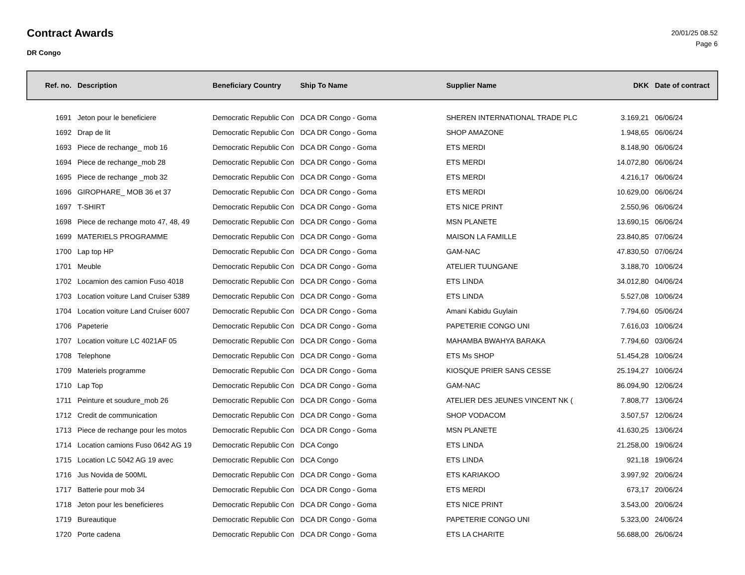Contract Awards
DR Congo
20/01/25 08.52
Page 6
| Ref. no. | Description | Beneficiary Country | Ship To Name | Supplier Name | DKK | Date of contract |
| --- | --- | --- | --- | --- | --- | --- |
| 1691 | Jeton pour le beneficiere | Democratic Republic Con | DCA DR Congo - Goma | SHEREN INTERNATIONAL TRADE PLC | 3.169,21 | 06/06/24 |
| 1692 | Drap de lit | Democratic Republic Con | DCA DR Congo - Goma | SHOP AMAZONE | 1.948,65 | 06/06/24 |
| 1693 | Piece de rechange_ mob 16 | Democratic Republic Con | DCA DR Congo - Goma | ETS MERDI | 8.148,90 | 06/06/24 |
| 1694 | Piece de rechange_mob 28 | Democratic Republic Con | DCA DR Congo - Goma | ETS MERDI | 14.072,80 | 06/06/24 |
| 1695 | Piece de rechange _mob 32 | Democratic Republic Con | DCA DR Congo - Goma | ETS MERDI | 4.216,17 | 06/06/24 |
| 1696 | GIROPHARE_ MOB 36 et 37 | Democratic Republic Con | DCA DR Congo - Goma | ETS MERDI | 10.629,00 | 06/06/24 |
| 1697 | T-SHIRT | Democratic Republic Con | DCA DR Congo - Goma | ETS NICE PRINT | 2.550,96 | 06/06/24 |
| 1698 | Piece de rechange moto 47, 48, 49 | Democratic Republic Con | DCA DR Congo - Goma | MSN PLANETE | 13.690,15 | 06/06/24 |
| 1699 | MATERIELS PROGRAMME | Democratic Republic Con | DCA DR Congo - Goma | MAISON LA FAMILLE | 23.840,85 | 07/06/24 |
| 1700 | Lap top HP | Democratic Republic Con | DCA DR Congo - Goma | GAM-NAC | 47.830,50 | 07/06/24 |
| 1701 | Meuble | Democratic Republic Con | DCA DR Congo - Goma | ATELIER TUUNGANE | 3.188,70 | 10/06/24 |
| 1702 | Locamion des camion Fuso 4018 | Democratic Republic Con | DCA DR Congo - Goma | ETS LINDA | 34.012,80 | 04/06/24 |
| 1703 | Location voiture Land Cruiser 5389 | Democratic Republic Con | DCA DR Congo - Goma | ETS LINDA | 5.527,08 | 10/06/24 |
| 1704 | Location voiture Land Cruiser 6007 | Democratic Republic Con | DCA DR Congo - Goma | Amani Kabidu Guylain | 7.794,60 | 05/06/24 |
| 1706 | Papeterie | Democratic Republic Con | DCA DR Congo - Goma | PAPETERIE CONGO UNI | 7.616,03 | 10/06/24 |
| 1707 | Location voiture LC 4021AF 05 | Democratic Republic Con | DCA DR Congo - Goma | MAHAMBA BWAHYA BARAKA | 7.794,60 | 03/06/24 |
| 1708 | Telephone | Democratic Republic Con | DCA DR Congo - Goma | ETS Ms SHOP | 51.454,28 | 10/06/24 |
| 1709 | Materiels programme | Democratic Republic Con | DCA DR Congo - Goma | KIOSQUE PRIER SANS CESSE | 25.194,27 | 10/06/24 |
| 1710 | Lap Top | Democratic Republic Con | DCA DR Congo - Goma | GAM-NAC | 86.094,90 | 12/06/24 |
| 1711 | Peinture et soudure_mob 26 | Democratic Republic Con | DCA DR Congo - Goma | ATELIER DES JEUNES VINCENT NK ( | 7.808,77 | 13/06/24 |
| 1712 | Credit de communication | Democratic Republic Con | DCA DR Congo - Goma | SHOP VODACOM | 3.507,57 | 12/06/24 |
| 1713 | Piece de rechange pour les motos | Democratic Republic Con | DCA DR Congo - Goma | MSN PLANETE | 41.630,25 | 13/06/24 |
| 1714 | Location camions Fuso 0642 AG 19 | Democratic Republic Con | DCA Congo | ETS LINDA | 21.258,00 | 19/06/24 |
| 1715 | Location LC 5042 AG 19 avec | Democratic Republic Con | DCA Congo | ETS LINDA | 921,18 | 19/06/24 |
| 1716 | Jus Novida de 500ML | Democratic Republic Con | DCA DR Congo - Goma | ETS KARIAKOO | 3.997,92 | 20/06/24 |
| 1717 | Batterie pour mob 34 | Democratic Republic Con | DCA DR Congo - Goma | ETS MERDI | 673,17 | 20/06/24 |
| 1718 | Jeton pour les beneficieres | Democratic Republic Con | DCA DR Congo - Goma | ETS NICE PRINT | 3.543,00 | 20/06/24 |
| 1719 | Bureautique | Democratic Republic Con | DCA DR Congo - Goma | PAPETERIE CONGO UNI | 5.323,00 | 24/06/24 |
| 1720 | Porte cadena | Democratic Republic Con | DCA DR Congo - Goma | ETS LA CHARITE | 56.688,00 | 26/06/24 |